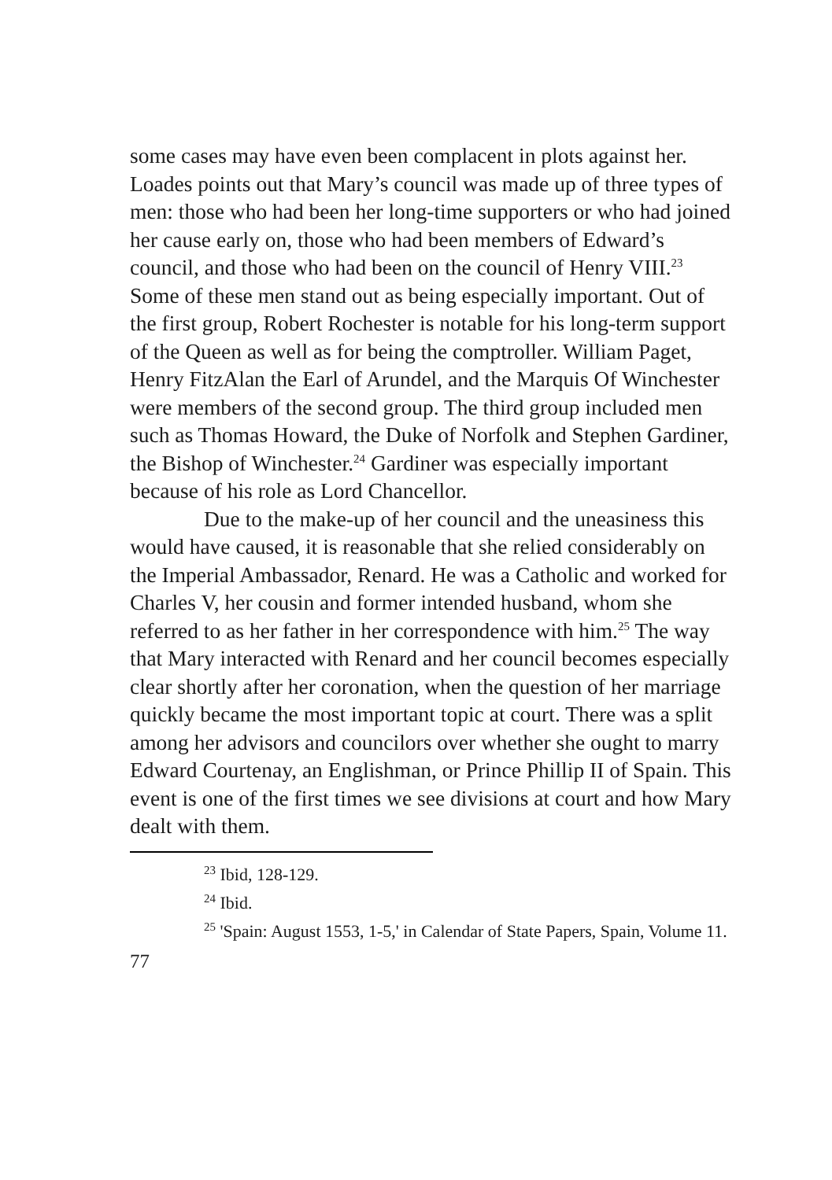some cases may have even been complacent in plots against her. Loades points out that Mary’s council was made up of three types of men: those who had been her long-time supporters or who had joined her cause early on, those who had been members of Edward’s council, and those who had been on the council of Henry VIII.<sup>23</sup> Some of these men stand out as being especially important. Out of the first group, Robert Rochester is notable for his long-term support of the Queen as well as for being the comptroller. William Paget, Henry FitzAlan the Earl of Arundel, and the Marquis Of Winchester were members of the second group. The third group included men such as Thomas Howard, the Duke of Norfolk and Stephen Gardiner, the Bishop of Winchester.<sup>24</sup> Gardiner was especially important because of his role as Lord Chancellor.
Due to the make-up of her council and the uneasiness this would have caused, it is reasonable that she relied considerably on the Imperial Ambassador, Renard. He was a Catholic and worked for Charles V, her cousin and former intended husband, whom she referred to as her father in her correspondence with him.<sup>25</sup> The way that Mary interacted with Renard and her council becomes especially clear shortly after her coronation, when the question of her marriage quickly became the most important topic at court. There was a split among her advisors and councilors over whether she ought to marry Edward Courtenay, an Englishman, or Prince Phillip II of Spain. This event is one of the first times we see divisions at court and how Mary dealt with them.
<sup>23</sup> Ibid, 128-129.
<sup>24</sup> Ibid.
<sup>25</sup> 'Spain: August 1553, 1-5,' in Calendar of State Papers, Spain, Volume 11.
77